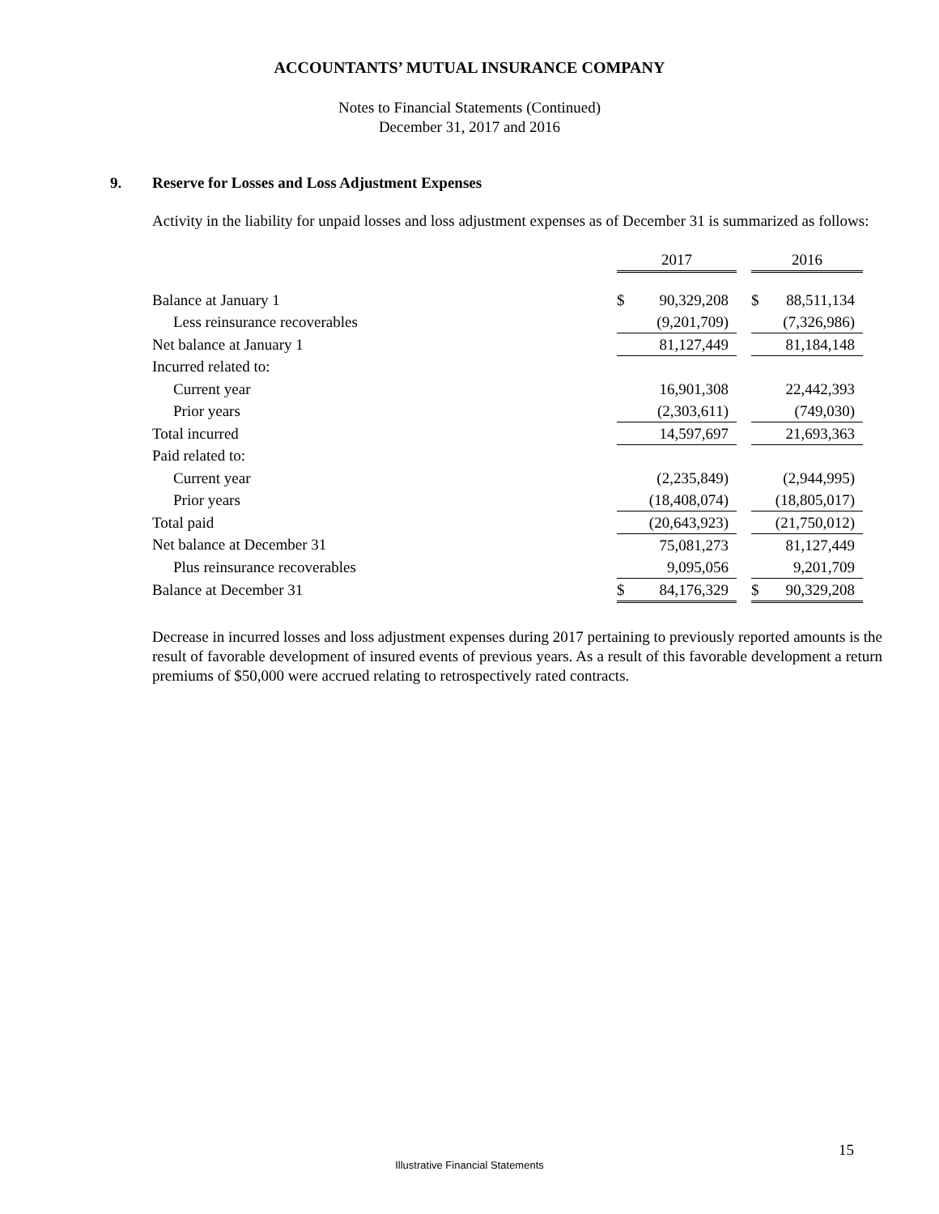ACCOUNTANTS’ MUTUAL INSURANCE COMPANY
Notes to Financial Statements (Continued)
December 31, 2017 and 2016
9. Reserve for Losses and Loss Adjustment Expenses
Activity in the liability for unpaid losses and loss adjustment expenses as of December 31 is summarized as follows:
| | 2017 | | | 2016 | |
| --- | --- | --- | --- | --- | --- |
| Balance at January 1 | $ | 90,329,208 | | $ | 88,511,134 |
| Less reinsurance recoverables | | (9,201,709) | | | (7,326,986) |
| Net balance at January 1 | | 81,127,449 | | | 81,184,148 |
| Incurred related to: | | | | | |
| Current year | | 16,901,308 | | | 22,442,393 |
| Prior years | | (2,303,611) | | | (749,030) |
| Total incurred | | 14,597,697 | | | 21,693,363 |
| Paid related to: | | | | | |
| Current year | | (2,235,849) | | | (2,944,995) |
| Prior years | | (18,408,074) | | | (18,805,017) |
| Total paid | | (20,643,923) | | | (21,750,012) |
| Net balance at December 31 | | 75,081,273 | | | 81,127,449 |
| Plus reinsurance recoverables | | 9,095,056 | | | 9,201,709 |
| Balance at December 31 | $ | 84,176,329 | | $ | 90,329,208 |
Decrease in incurred losses and loss adjustment expenses during 2017 pertaining to previously reported amounts is the result of favorable development of insured events of previous years. As a result of this favorable development a return premiums of $50,000 were accrued relating to retrospectively rated contracts.
15
Illustrative Financial Statements